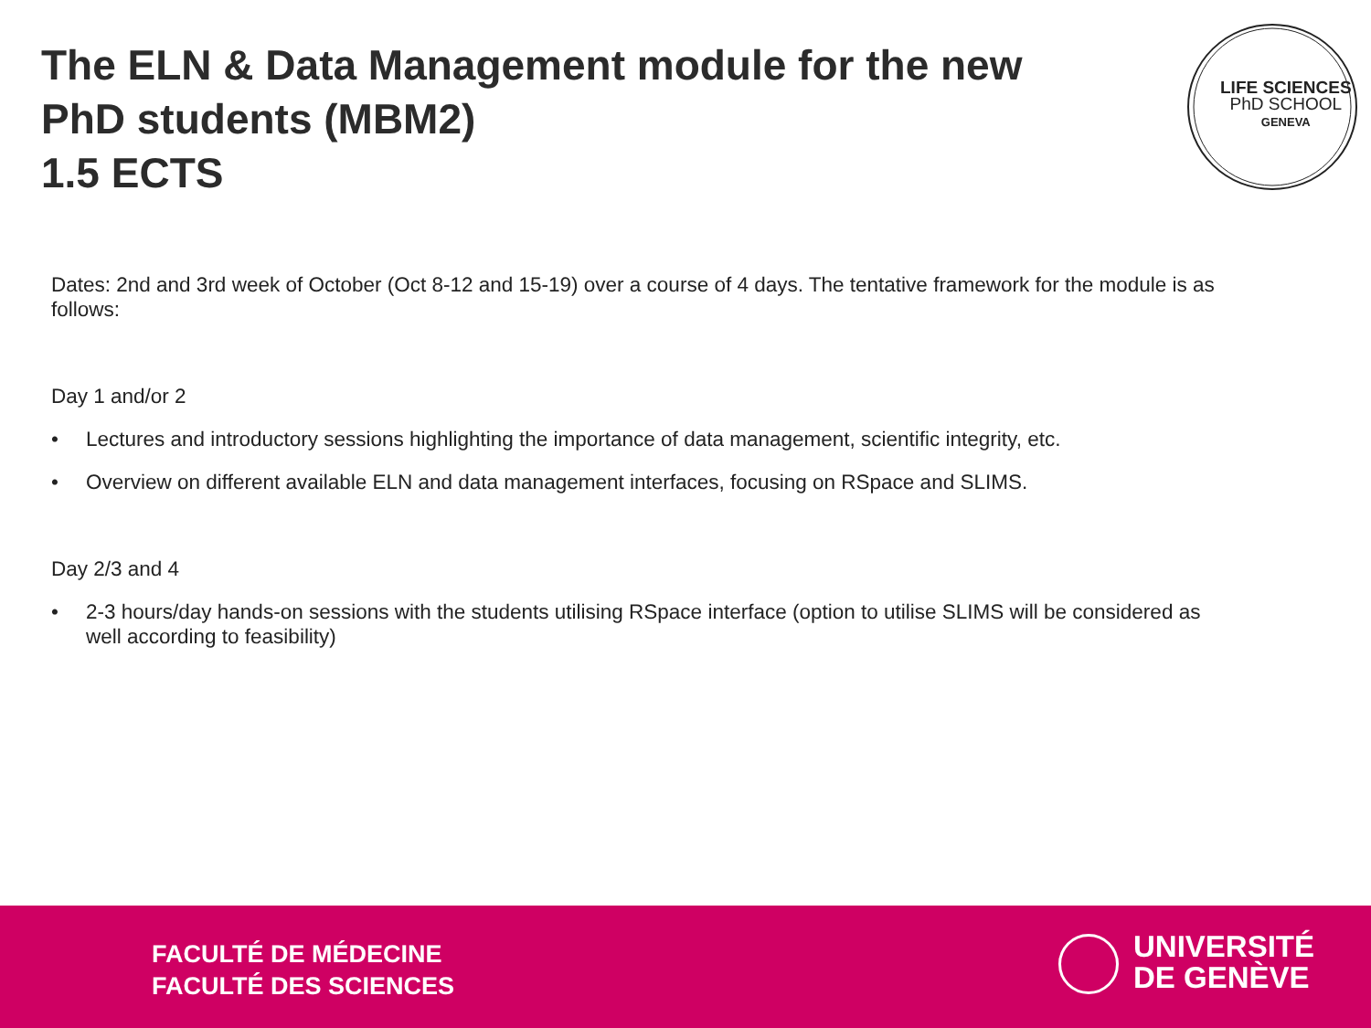The ELN & Data Management module for the new
PhD students (MBM2)
1.5 ECTS
LIFE SCIENCES
PhD SCHOOL
GENEVA
Dates: 2nd and 3rd week of October (Oct 8-12 and 15-19) over a course of 4 days. The tentative framework for the module is as follows:
Day 1 and/or 2
• Lectures and introductory sessions highlighting the importance of data management, scientific integrity, etc.
• Overview on different available ELN and data management interfaces, focusing on RSpace and SLIMS.
Day 2/3 and 4
• 2-3 hours/day hands-on sessions with the students utilising RSpace interface (option to utilise SLIMS will be considered as well according to feasibility)
FACULTÉ DE MÉDECINE
FACULTÉ DES SCIENCES
UNIVERSITÉ
DE GENÈVE